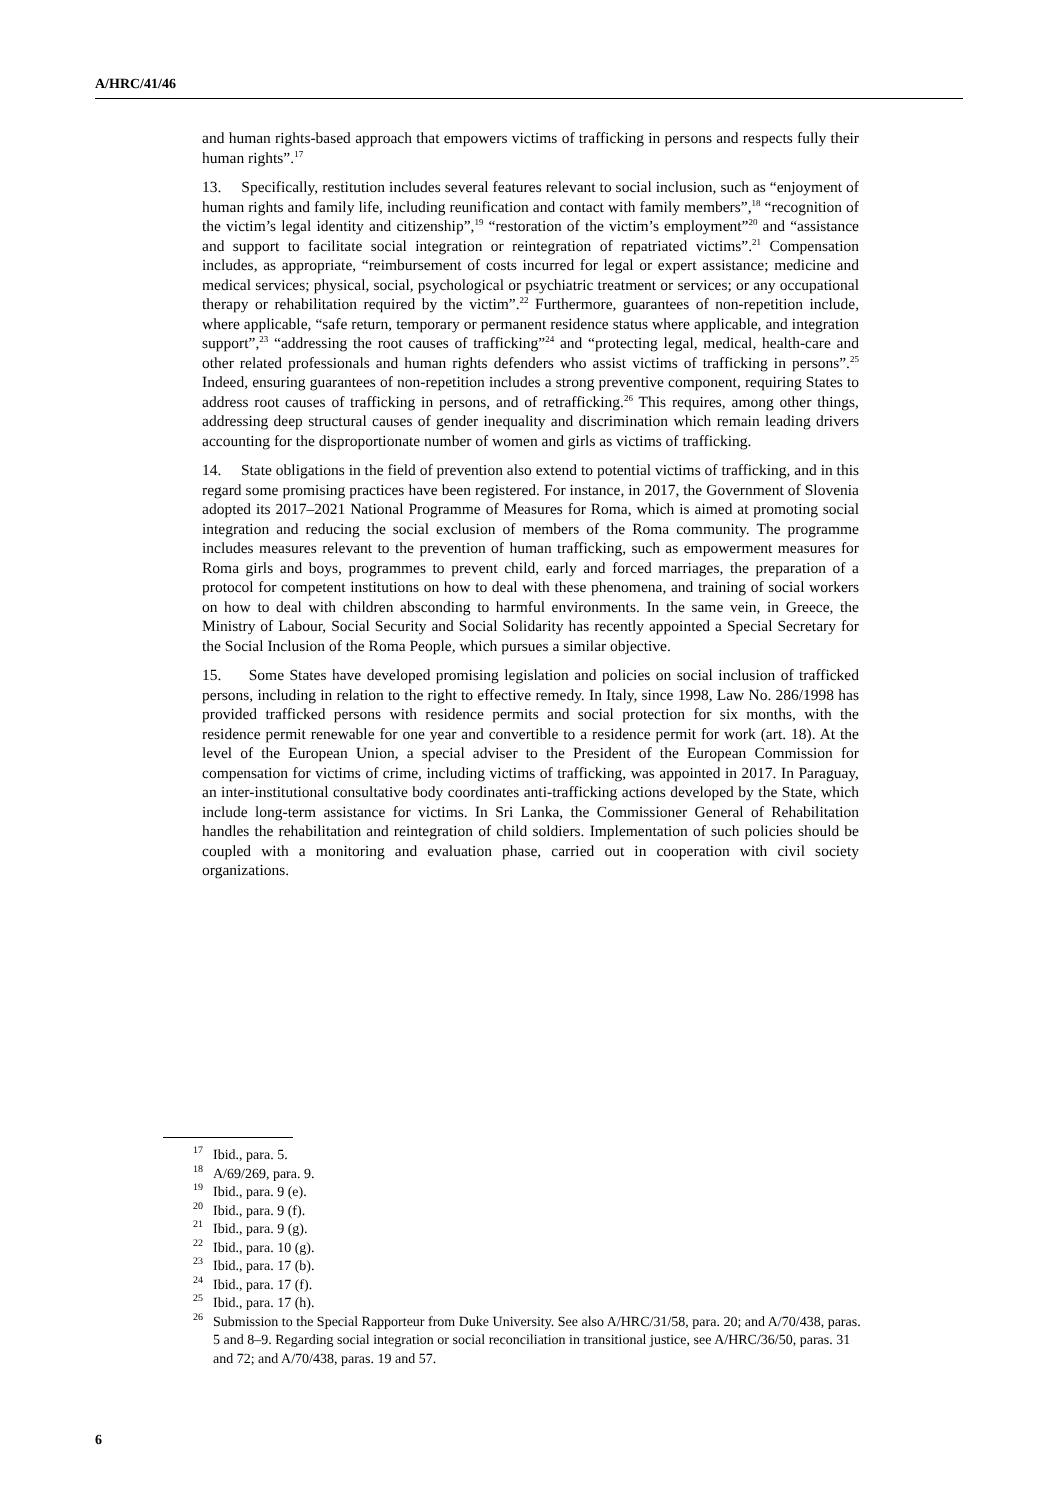A/HRC/41/46
and human rights-based approach that empowers victims of trafficking in persons and respects fully their human rights”.<sup>17</sup>
13. Specifically, restitution includes several features relevant to social inclusion, such as “enjoyment of human rights and family life, including reunification and contact with family members”,<sup>18</sup> “recognition of the victim’s legal identity and citizenship”,<sup>19</sup> “restoration of the victim’s employment”<sup>20</sup> and “assistance and support to facilitate social integration or reintegration of repatriated victims”.<sup>21</sup> Compensation includes, as appropriate, “reimbursement of costs incurred for legal or expert assistance; medicine and medical services; physical, social, psychological or psychiatric treatment or services; or any occupational therapy or rehabilitation required by the victim”.<sup>22</sup> Furthermore, guarantees of non-repetition include, where applicable, “safe return, temporary or permanent residence status where applicable, and integration support”,<sup>23</sup> “addressing the root causes of trafficking”<sup>24</sup> and “protecting legal, medical, health-care and other related professionals and human rights defenders who assist victims of trafficking in persons”.<sup>25</sup> Indeed, ensuring guarantees of non-repetition includes a strong preventive component, requiring States to address root causes of trafficking in persons, and of retrafficking.<sup>26</sup> This requires, among other things, addressing deep structural causes of gender inequality and discrimination which remain leading drivers accounting for the disproportionate number of women and girls as victims of trafficking.
14. State obligations in the field of prevention also extend to potential victims of trafficking, and in this regard some promising practices have been registered. For instance, in 2017, the Government of Slovenia adopted its 2017–2021 National Programme of Measures for Roma, which is aimed at promoting social integration and reducing the social exclusion of members of the Roma community. The programme includes measures relevant to the prevention of human trafficking, such as empowerment measures for Roma girls and boys, programmes to prevent child, early and forced marriages, the preparation of a protocol for competent institutions on how to deal with these phenomena, and training of social workers on how to deal with children absconding to harmful environments. In the same vein, in Greece, the Ministry of Labour, Social Security and Social Solidarity has recently appointed a Special Secretary for the Social Inclusion of the Roma People, which pursues a similar objective.
15. Some States have developed promising legislation and policies on social inclusion of trafficked persons, including in relation to the right to effective remedy. In Italy, since 1998, Law No. 286/1998 has provided trafficked persons with residence permits and social protection for six months, with the residence permit renewable for one year and convertible to a residence permit for work (art. 18). At the level of the European Union, a special adviser to the President of the European Commission for compensation for victims of crime, including victims of trafficking, was appointed in 2017. In Paraguay, an inter-institutional consultative body coordinates anti-trafficking actions developed by the State, which include long-term assistance for victims. In Sri Lanka, the Commissioner General of Rehabilitation handles the rehabilitation and reintegration of child soldiers. Implementation of such policies should be coupled with a monitoring and evaluation phase, carried out in cooperation with civil society organizations.
<sup>17</sup> Ibid., para. 5.
<sup>18</sup> A/69/269, para. 9.
<sup>19</sup> Ibid., para. 9 (e).
<sup>20</sup> Ibid., para. 9 (f).
<sup>21</sup> Ibid., para. 9 (g).
<sup>22</sup> Ibid., para. 10 (g).
<sup>23</sup> Ibid., para. 17 (b).
<sup>24</sup> Ibid., para. 17 (f).
<sup>25</sup> Ibid., para. 17 (h).
<sup>26</sup> Submission to the Special Rapporteur from Duke University. See also A/HRC/31/58, para. 20; and A/70/438, paras. 5 and 8–9. Regarding social integration or social reconciliation in transitional justice, see A/HRC/36/50, paras. 31 and 72; and A/70/438, paras. 19 and 57.
6